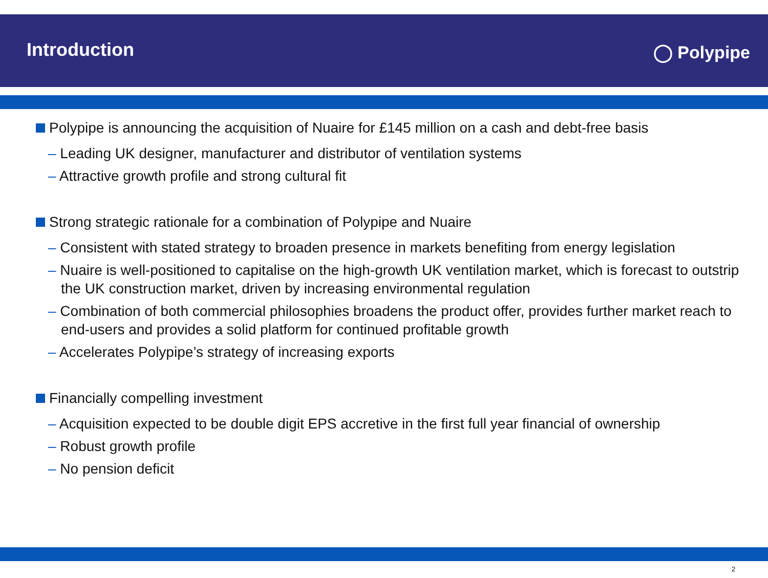Introduction
◯ Polypipe
Polypipe is announcing the acquisition of Nuaire for £145 million on a cash and debt-free basis
– Leading UK designer, manufacturer and distributor of ventilation systems
– Attractive growth profile and strong cultural fit
Strong strategic rationale for a combination of Polypipe and Nuaire
– Consistent with stated strategy to broaden presence in markets benefiting from energy legislation
– Nuaire is well-positioned to capitalise on the high-growth UK ventilation market, which is forecast to outstrip the UK construction market, driven by increasing environmental regulation
– Combination of both commercial philosophies broadens the product offer, provides further market reach to end-users and provides a solid platform for continued profitable growth
– Accelerates Polypipe’s strategy of increasing exports
Financially compelling investment
– Acquisition expected to be double digit EPS accretive in the first full year financial of ownership
– Robust growth profile
– No pension deficit
2